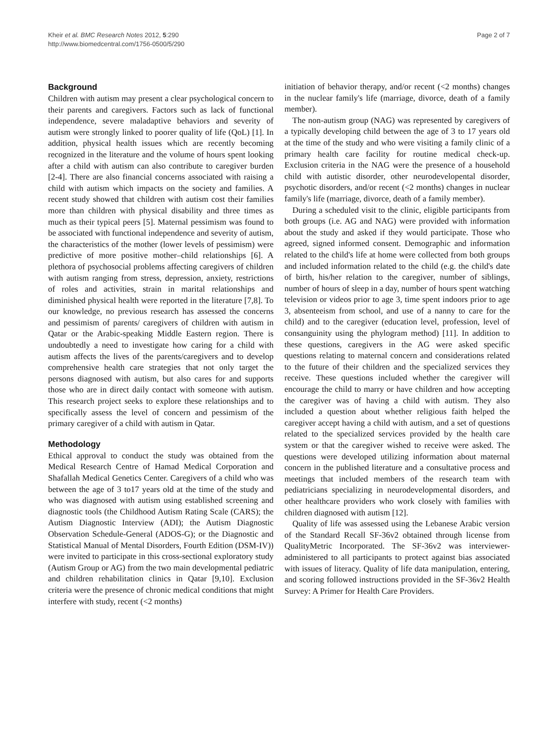Kheir et al. BMC Research Notes 2012, 5:290
http://www.biomedcentral.com/1756-0500/5/290
Page 2 of 7
Background
Children with autism may present a clear psychological concern to their parents and caregivers. Factors such as lack of functional independence, severe maladaptive behaviors and severity of autism were strongly linked to poorer quality of life (QoL) [1]. In addition, physical health issues which are recently becoming recognized in the literature and the volume of hours spent looking after a child with autism can also contribute to caregiver burden [2-4]. There are also financial concerns associated with raising a child with autism which impacts on the society and families. A recent study showed that children with autism cost their families more than children with physical disability and three times as much as their typical peers [5]. Maternal pessimism was found to be associated with functional independence and severity of autism, the characteristics of the mother (lower levels of pessimism) were predictive of more positive mother–child relationships [6]. A plethora of psychosocial problems affecting caregivers of children with autism ranging from stress, depression, anxiety, restrictions of roles and activities, strain in marital relationships and diminished physical health were reported in the literature [7,8]. To our knowledge, no previous research has assessed the concerns and pessimism of parents/ caregivers of children with autism in Qatar or the Arabic-speaking Middle Eastern region. There is undoubtedly a need to investigate how caring for a child with autism affects the lives of the parents/caregivers and to develop comprehensive health care strategies that not only target the persons diagnosed with autism, but also cares for and supports those who are in direct daily contact with someone with autism. This research project seeks to explore these relationships and to specifically assess the level of concern and pessimism of the primary caregiver of a child with autism in Qatar.
Methodology
Ethical approval to conduct the study was obtained from the Medical Research Centre of Hamad Medical Corporation and Shafallah Medical Genetics Center. Caregivers of a child who was between the age of 3 to17 years old at the time of the study and who was diagnosed with autism using established screening and diagnostic tools (the Childhood Autism Rating Scale (CARS); the Autism Diagnostic Interview (ADI); the Autism Diagnostic Observation Schedule-General (ADOS-G); or the Diagnostic and Statistical Manual of Mental Disorders, Fourth Edition (DSM-IV)) were invited to participate in this cross-sectional exploratory study (Autism Group or AG) from the two main developmental pediatric and children rehabilitation clinics in Qatar [9,10]. Exclusion criteria were the presence of chronic medical conditions that might interfere with study, recent (<2 months)
initiation of behavior therapy, and/or recent (<2 months) changes in the nuclear family's life (marriage, divorce, death of a family member).
The non-autism group (NAG) was represented by caregivers of a typically developing child between the age of 3 to 17 years old at the time of the study and who were visiting a family clinic of a primary health care facility for routine medical check-up. Exclusion criteria in the NAG were the presence of a household child with autistic disorder, other neurodevelopental disorder, psychotic disorders, and/or recent (<2 months) changes in nuclear family's life (marriage, divorce, death of a family member).
During a scheduled visit to the clinic, eligible participants from both groups (i.e. AG and NAG) were provided with information about the study and asked if they would participate. Those who agreed, signed informed consent. Demographic and information related to the child's life at home were collected from both groups and included information related to the child (e.g. the child's date of birth, his/her relation to the caregiver, number of siblings, number of hours of sleep in a day, number of hours spent watching television or videos prior to age 3, time spent indoors prior to age 3, absenteeism from school, and use of a nanny to care for the child) and to the caregiver (education level, profession, level of consanguinity using the phylogram method) [11]. In addition to these questions, caregivers in the AG were asked specific questions relating to maternal concern and considerations related to the future of their children and the specialized services they receive. These questions included whether the caregiver will encourage the child to marry or have children and how accepting the caregiver was of having a child with autism. They also included a question about whether religious faith helped the caregiver accept having a child with autism, and a set of questions related to the specialized services provided by the health care system or that the caregiver wished to receive were asked. The questions were developed utilizing information about maternal concern in the published literature and a consultative process and meetings that included members of the research team with pediatricians specializing in neurodevelopmental disorders, and other healthcare providers who work closely with families with children diagnosed with autism [12].
Quality of life was assessed using the Lebanese Arabic version of the Standard Recall SF-36v2 obtained through license from QualityMetric Incorporated. The SF-36v2 was interviewer-administered to all participants to protect against bias associated with issues of literacy. Quality of life data manipulation, entering, and scoring followed instructions provided in the SF-36v2 Health Survey: A Primer for Health Care Providers.